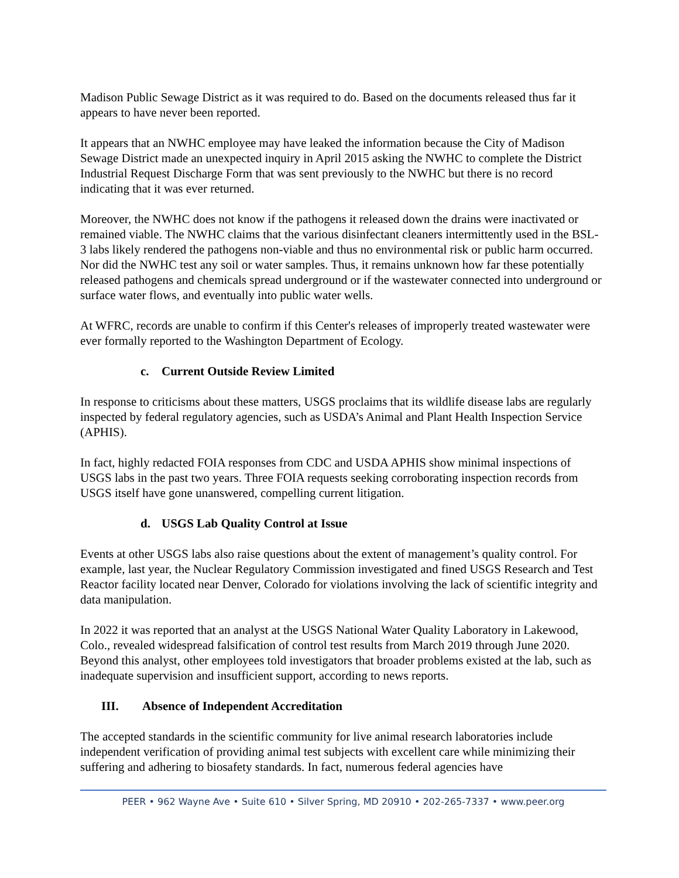Madison Public Sewage District as it was required to do. Based on the documents released thus far it appears to have never been reported.
It appears that an NWHC employee may have leaked the information because the City of Madison Sewage District made an unexpected inquiry in April 2015 asking the NWHC to complete the District Industrial Request Discharge Form that was sent previously to the NWHC but there is no record indicating that it was ever returned.
Moreover, the NWHC does not know if the pathogens it released down the drains were inactivated or remained viable. The NWHC claims that the various disinfectant cleaners intermittently used in the BSL-3 labs likely rendered the pathogens non-viable and thus no environmental risk or public harm occurred. Nor did the NWHC test any soil or water samples. Thus, it remains unknown how far these potentially released pathogens and chemicals spread underground or if the wastewater connected into underground or surface water flows, and eventually into public water wells.
At WFRC, records are unable to confirm if this Center's releases of improperly treated wastewater were ever formally reported to the Washington Department of Ecology.
c. Current Outside Review Limited
In response to criticisms about these matters, USGS proclaims that its wildlife disease labs are regularly inspected by federal regulatory agencies, such as USDA’s Animal and Plant Health Inspection Service (APHIS).
In fact, highly redacted FOIA responses from CDC and USDA APHIS show minimal inspections of USGS labs in the past two years. Three FOIA requests seeking corroborating inspection records from USGS itself have gone unanswered, compelling current litigation.
d. USGS Lab Quality Control at Issue
Events at other USGS labs also raise questions about the extent of management’s quality control. For example, last year, the Nuclear Regulatory Commission investigated and fined USGS Research and Test Reactor facility located near Denver, Colorado for violations involving the lack of scientific integrity and data manipulation.
In 2022 it was reported that an analyst at the USGS National Water Quality Laboratory in Lakewood, Colo., revealed widespread falsification of control test results from March 2019 through June 2020. Beyond this analyst, other employees told investigators that broader problems existed at the lab, such as inadequate supervision and insufficient support, according to news reports.
III. Absence of Independent Accreditation
The accepted standards in the scientific community for live animal research laboratories include independent verification of providing animal test subjects with excellent care while minimizing their suffering and adhering to biosafety standards. In fact, numerous federal agencies have
PEER • 962 Wayne Ave • Suite 610 • Silver Spring, MD 20910 • 202-265-7337 • www.peer.org